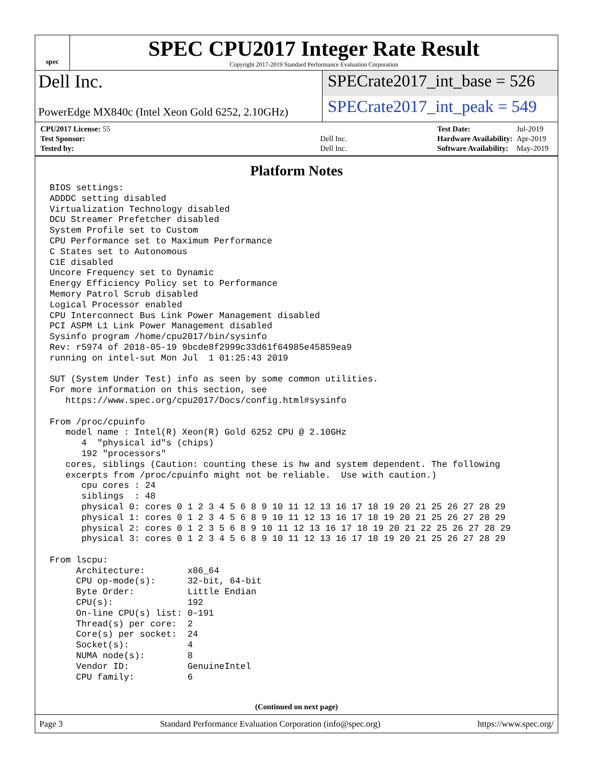spec
SPEC CPU2017 Integer Rate Result
Copyright 2017-2019 Standard Performance Evaluation Corporation
Dell Inc. SPECrate2017_int_base = 526
PowerEdge MX840c (Intel Xeon Gold 6252, 2.10GHz)
SPECrate2017_int_peak = 549
| CPU2017 License: 55 | |
| Test Sponsor: | Dell Inc. |
| Tested by: | Dell Inc. |
| Test Date: | Jul-2019 |
| Hardware Availability: | Apr-2019 |
| Software Availability: | May-2019 |
Platform Notes
BIOS settings:
ADDDC setting disabled
Virtualization Technology disabled
DCU Streamer Prefetcher disabled
System Profile set to Custom
CPU Performance set to Maximum Performance
C States set to Autonomous
C1E disabled
Uncore Frequency set to Dynamic
Energy Efficiency Policy set to Performance
Memory Patrol Scrub disabled
Logical Processor enabled
CPU Interconnect Bus Link Power Management disabled
PCI ASPM L1 Link Power Management disabled
Sysinfo program /home/cpu2017/bin/sysinfo
Rev: r5974 of 2018-05-19 9bcde8f2999c33d61f64985e45859ea9
running on intel-sut Mon Jul  1 01:25:43 2019

SUT (System Under Test) info as seen by some common utilities.
For more information on this section, see
   https://www.spec.org/cpu2017/Docs/config.html#sysinfo

From /proc/cpuinfo
   model name : Intel(R) Xeon(R) Gold 6252 CPU @ 2.10GHz
      4  "physical id"s (chips)
      192 "processors"
   cores, siblings (Caution: counting these is hw and system dependent. The following
   excerpts from /proc/cpuinfo might not be reliable.  Use with caution.)
      cpu cores : 24
      siblings  : 48
      physical 0: cores 0 1 2 3 4 5 6 8 9 10 11 12 13 16 17 18 19 20 21 25 26 27 28 29
      physical 1: cores 0 1 2 3 4 5 6 8 9 10 11 12 13 16 17 18 19 20 21 25 26 27 28 29
      physical 2: cores 0 1 2 3 5 6 8 9 10 11 12 13 16 17 18 19 20 21 22 25 26 27 28 29
      physical 3: cores 0 1 2 3 4 5 6 8 9 10 11 12 13 16 17 18 19 20 21 25 26 27 28 29

From lscpu:
     Architecture:        x86_64
     CPU op-mode(s):      32-bit, 64-bit
     Byte Order:          Little Endian
     CPU(s):              192
     On-line CPU(s) list: 0-191
     Thread(s) per core:  2
     Core(s) per socket:  24
     Socket(s):           4
     NUMA node(s):        8
     Vendor ID:           GenuineIntel
     CPU family:          6
(Continued on next page)
Page 3 Standard Performance Evaluation Corporation (info@spec.org) https://www.spec.org/